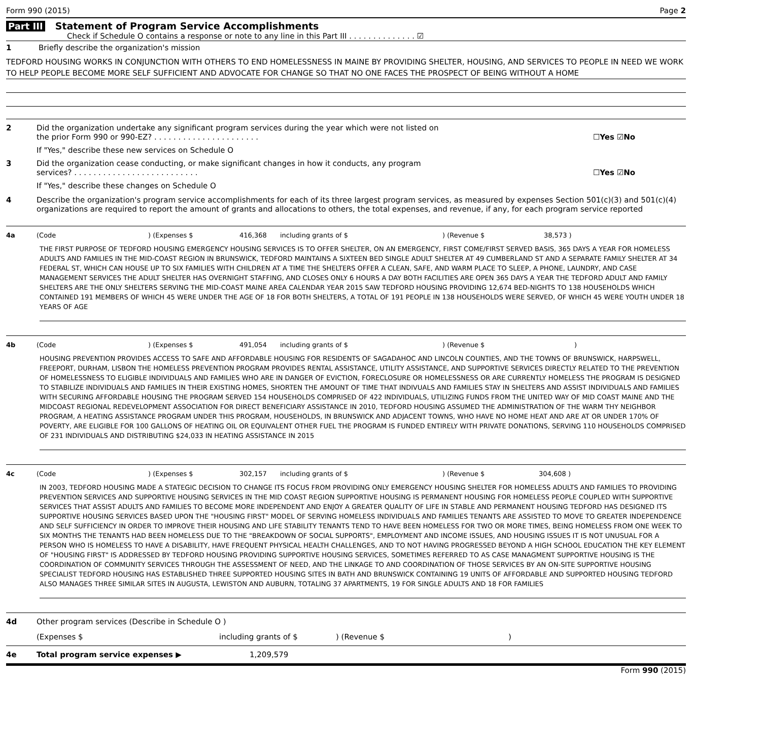Form 990 (2015) Page 2
Part III Statement of Program Service Accomplishments
Check if Schedule O contains a response or note to any line in this Part III . . . . . . . . . . . . . . ☑
1 Briefly describe the organization's mission
TEDFORD HOUSING WORKS IN CONJUNCTION WITH OTHERS TO END HOMELESSNESS IN MAINE BY PROVIDING SHELTER, HOUSING, AND SERVICES TO PEOPLE IN NEED WE WORK TO HELP PEOPLE BECOME MORE SELF SUFFICIENT AND ADVOCATE FOR CHANGE SO THAT NO ONE FACES THE PROSPECT OF BEING WITHOUT A HOME
2 Did the organization undertake any significant program services during the year which were not listed on
the prior Form 990 or 990-EZ? . . . . . . . . . . . . . . . . . . . . . . ☐Yes ☑No
If "Yes," describe these new services on Schedule O
3 Did the organization cease conducting, or make significant changes in how it conducts, any program
services? . . . . . . . . . . . . . . . . . . . . . . . . . . ☐Yes ☑No
If "Yes," describe these changes on Schedule O
4 Describe the organization's program service accomplishments for each of its three largest program services, as measured by expenses Section 501(c)(3) and 501(c)(4) organizations are required to report the amount of grants and allocations to others, the total expenses, and revenue, if any, for each program service reported
4a (Code) (Expenses $ 416,368 including grants of $) (Revenue $ 38,573 )
THE FIRST PURPOSE OF TEDFORD HOUSING EMERGENCY HOUSING SERVICES IS TO OFFER SHELTER, ON AN EMERGENCY, FIRST COME/FIRST SERVED BASIS, 365 DAYS A YEAR FOR HOMELESS ADULTS AND FAMILIES IN THE MID-COAST REGION IN BRUNSWICK, TEDFORD MAINTAINS A SIXTEEN BED SINGLE ADULT SHELTER AT 49 CUMBERLAND ST AND A SEPARATE FAMILY SHELTER AT 34 FEDERAL ST, WHICH CAN HOUSE UP TO SIX FAMILIES WITH CHILDREN AT A TIME THE SHELTERS OFFER A CLEAN, SAFE, AND WARM PLACE TO SLEEP, A PHONE, LAUNDRY, AND CASE MANAGEMENT SERVICES THE ADULT SHELTER HAS OVERNIGHT STAFFING, AND CLOSES ONLY 6 HOURS A DAY BOTH FACILITIES ARE OPEN 365 DAYS A YEAR THE TEDFORD ADULT AND FAMILY SHELTERS ARE THE ONLY SHELTERS SERVING THE MID-COAST MAINE AREA CALENDAR YEAR 2015 SAW TEDFORD HOUSING PROVIDING 12,674 BED-NIGHTS TO 138 HOUSEHOLDS WHICH CONTAINED 191 MEMBERS OF WHICH 45 WERE UNDER THE AGE OF 18 FOR BOTH SHELTERS, A TOTAL OF 191 PEOPLE IN 138 HOUSEHOLDS WERE SERVED, OF WHICH 45 WERE YOUTH UNDER 18 YEARS OF AGE
4b (Code) (Expenses $ 491,054 including grants of $) (Revenue $)
HOUSING PREVENTION PROVIDES ACCESS TO SAFE AND AFFORDABLE HOUSING FOR RESIDENTS OF SAGADAHOC AND LINCOLN COUNTIES, AND THE TOWNS OF BRUNSWICK, HARPSWELL, FREEPORT, DURHAM, LISBON THE HOMELESS PREVENTION PROGRAM PROVIDES RENTAL ASSISTANCE, UTILITY ASSISTANCE, AND SUPPORTIVE SERVICES DIRECTLY RELATED TO THE PREVENTION OF HOMELESSNESS TO ELIGIBLE INDIVIDUALS AND FAMILIES WHO ARE IN DANGER OF EVICTION, FORECLOSURE OR HOMELESSNESS OR ARE CURRENTLY HOMELESS THE PROGRAM IS DESIGNED TO STABILIZE INDIVIDUALS AND FAMILIES IN THEIR EXISTING HOMES, SHORTEN THE AMOUNT OF TIME THAT INDIVUALS AND FAMILIES STAY IN SHELTERS AND ASSIST INDIVIDUALS AND FAMILIES WITH SECURING AFFORDABLE HOUSING THE PROGRAM SERVED 154 HOUSEHOLDS COMPRISED OF 422 INDIVIDUALS, UTILIZING FUNDS FROM THE UNITED WAY OF MID COAST MAINE AND THE MIDCOAST REGIONAL REDEVELOPMENT ASSOCIATION FOR DIRECT BENEFICIARY ASSISTANCE IN 2010, TEDFORD HOUSING ASSUMED THE ADMINISTRATION OF THE WARM THY NEIGHBOR PROGRAM, A HEATING ASSISTANCE PROGRAM UNDER THIS PROGRAM, HOUSEHOLDS, IN BRUNSWICK AND ADJACENT TOWNS, WHO HAVE NO HOME HEAT AND ARE AT OR UNDER 170% OF POVERTY, ARE ELIGIBLE FOR 100 GALLONS OF HEATING OIL OR EQUIVALENT OTHER FUEL THE PROGRAM IS FUNDED ENTIRELY WITH PRIVATE DONATIONS, SERVING 110 HOUSEHOLDS COMPRISED OF 231 INDIVIDUALS AND DISTRIBUTING $24,033 IN HEATING ASSISTANCE IN 2015
4c (Code) (Expenses $ 302,157 including grants of $) (Revenue $ 304,608 )
IN 2003, TEDFORD HOUSING MADE A STATEGIC DECISION TO CHANGE ITS FOCUS FROM PROVIDING ONLY EMERGENCY HOUSING SHELTER FOR HOMELESS ADULTS AND FAMILIES TO PROVIDING PREVENTION SERVICES AND SUPPORTIVE HOUSING SERVICES IN THE MID COAST REGION SUPPORTIVE HOUSING IS PERMANENT HOUSING FOR HOMELESS PEOPLE COUPLED WITH SUPPORTIVE SERVICES THAT ASSIST ADULTS AND FAMILIES TO BECOME MORE INDEPENDENT AND ENJOY A GREATER QUALITY OF LIFE IN STABLE AND PERMANENT HOUSING TEDFORD HAS DESIGNED ITS SUPPORTIVE HOUSING SERVICES BASED UPON THE "HOUSING FIRST" MODEL OF SERVING HOMELESS INDIVIDUALS AND FAMILIES TENANTS ARE ASSISTED TO MOVE TO GREATER INDEPENDENCE AND SELF SUFFICIENCY IN ORDER TO IMPROVE THEIR HOUSING AND LIFE STABILITY TENANTS TEND TO HAVE BEEN HOMELESS FOR TWO OR MORE TIMES, BEING HOMELESS FROM ONE WEEK TO SIX MONTHS THE TENANTS HAD BEEN HOMELESS DUE TO THE "BREAKDOWN OF SOCIAL SUPPORTS", EMPLOYMENT AND INCOME ISSUES, AND HOUSING ISSUES IT IS NOT UNUSUAL FOR A PERSON WHO IS HOMELESS TO HAVE A DISABILITY, HAVE FREQUENT PHYSICAL HEALTH CHALLENGES, AND TO NOT HAVING PROGRESSED BEYOND A HIGH SCHOOL EDUCATION THE KEY ELEMENT OF "HOUSING FIRST" IS ADDRESSED BY TEDFORD HOUSING PROVIDING SUPPORTIVE HOUSING SERVICES, SOMETIMES REFERRED TO AS CASE MANAGMENT SUPPORTIVE HOUSING IS THE COORDINATION OF COMMUNITY SERVICES THROUGH THE ASSESSMENT OF NEED, AND THE LINKAGE TO AND COORDINATION OF THOSE SERVICES BY AN ON-SITE SUPPORTIVE HOUSING SPECIALIST TEDFORD HOUSING HAS ESTABLISHED THREE SUPPORTED HOUSING SITES IN BATH AND BRUNSWICK CONTAINING 19 UNITS OF AFFORDABLE AND SUPPORTED HOUSING TEDFORD ALSO MANAGES THREE SIMILAR SITES IN AUGUSTA, LEWISTON AND AUBURN, TOTALING 37 APARTMENTS, 19 FOR SINGLE ADULTS AND 18 FOR FAMILIES
4d Other program services (Describe in Schedule O )
(Expenses $ including grants of $) (Revenue $)
4e Total program service expenses ▶ 1,209,579
Form 990 (2015)